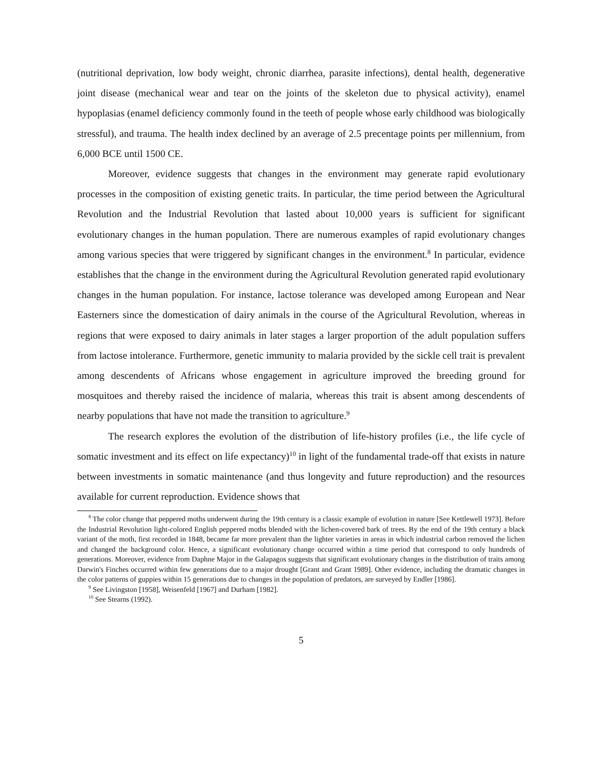(nutritional deprivation, low body weight, chronic diarrhea, parasite infections), dental health, degenerative joint disease (mechanical wear and tear on the joints of the skeleton due to physical activity), enamel hypoplasias (enamel deficiency commonly found in the teeth of people whose early childhood was biologically stressful), and trauma. The health index declined by an average of 2.5 precentage points per millennium, from 6,000 BCE until 1500 CE.
Moreover, evidence suggests that changes in the environment may generate rapid evolutionary processes in the composition of existing genetic traits. In particular, the time period between the Agricultural Revolution and the Industrial Revolution that lasted about 10,000 years is sufficient for significant evolutionary changes in the human population. There are numerous examples of rapid evolutionary changes among various species that were triggered by significant changes in the environment.<sup>8</sup> In particular, evidence establishes that the change in the environment during the Agricultural Revolution generated rapid evolutionary changes in the human population. For instance, lactose tolerance was developed among European and Near Easterners since the domestication of dairy animals in the course of the Agricultural Revolution, whereas in regions that were exposed to dairy animals in later stages a larger proportion of the adult population suffers from lactose intolerance. Furthermore, genetic immunity to malaria provided by the sickle cell trait is prevalent among descendents of Africans whose engagement in agriculture improved the breeding ground for mosquitoes and thereby raised the incidence of malaria, whereas this trait is absent among descendents of nearby populations that have not made the transition to agriculture.<sup>9</sup>
The research explores the evolution of the distribution of life-history profiles (i.e., the life cycle of somatic investment and its effect on life expectancy)<sup>10</sup> in light of the fundamental trade-off that exists in nature between investments in somatic maintenance (and thus longevity and future reproduction) and the resources available for current reproduction. Evidence shows that
<sup>8</sup> The color change that peppered moths underwent during the 19th century is a classic example of evolution in nature [See Kettlewell 1973]. Before the Industrial Revolution light-colored English peppered moths blended with the lichen-covered bark of trees. By the end of the 19th century a black variant of the moth, first recorded in 1848, became far more prevalent than the lighter varieties in areas in which industrial carbon removed the lichen and changed the background color. Hence, a significant evolutionary change occurred within a time period that correspond to only hundreds of generations. Moreover, evidence from Daphne Major in the Galapagos suggests that significant evolutionary changes in the distribution of traits among Darwin's Finches occurred within few generations due to a major drought [Grant and Grant 1989]. Other evidence, including the dramatic changes in the color patterns of guppies within 15 generations due to changes in the population of predators, are surveyed by Endler [1986].
<sup>9</sup> See Livingston [1958], Weisenfeld [1967] and Durham [1982].
<sup>10</sup> See Stearns (1992).
5